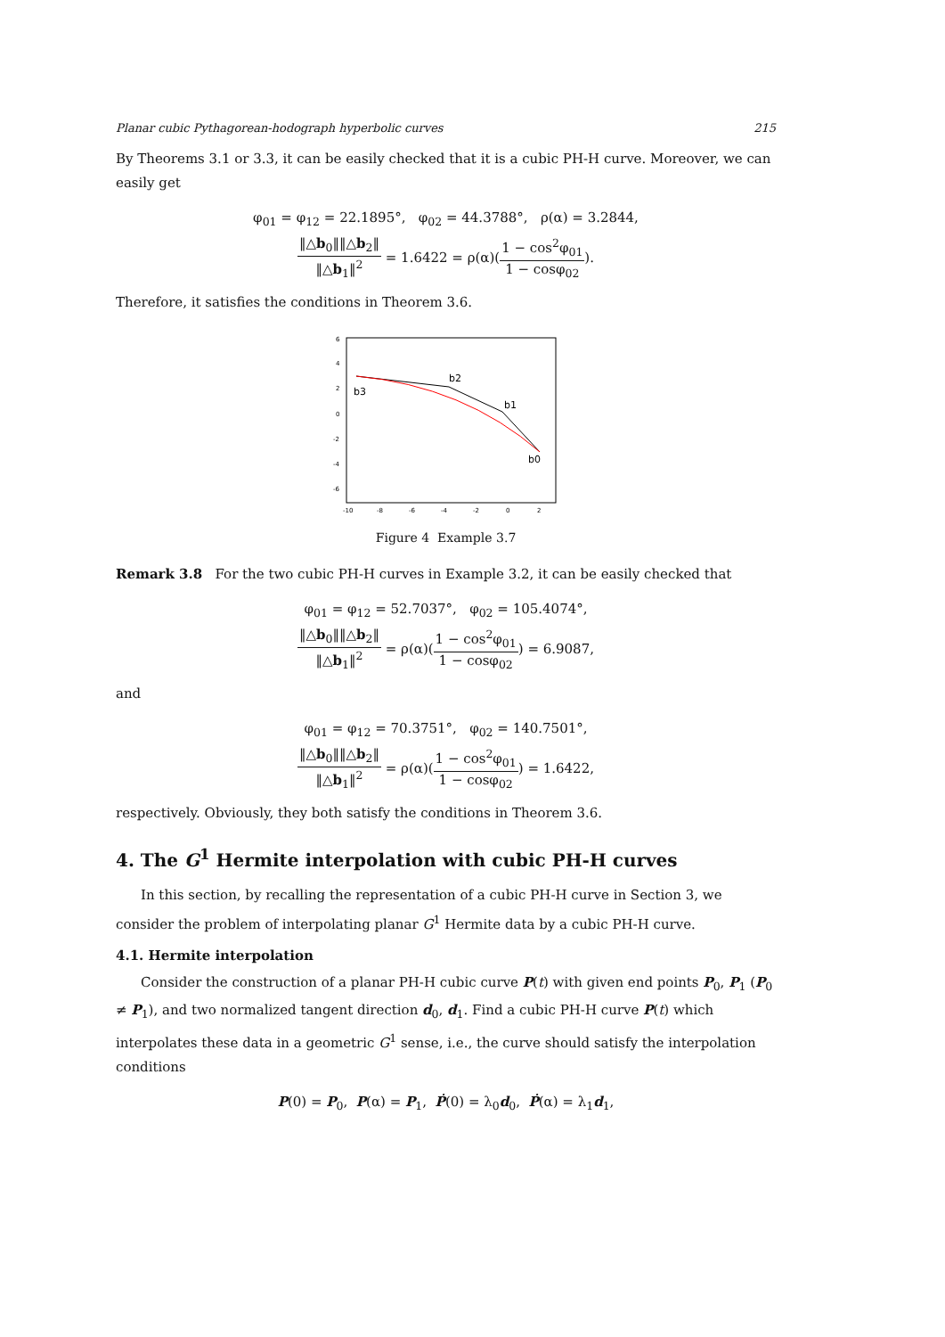Planar cubic Pythagorean-hodograph hyperbolic curves 215
By Theorems 3.1 or 3.3, it can be easily checked that it is a cubic PH-H curve. Moreover, we can easily get
φ<sub>01</sub> = φ<sub>12</sub> = 22.1895°, φ<sub>02</sub> = 44.3788°, ρ(α) = 3.2844,
‖△b<sub>0</sub>‖‖△b<sub>2</sub>‖ ‖△b<sub>1</sub>‖<sup>2</sup> = 1.6422 = ρ(α)(1 − cos<sup>2</sup>φ<sub>01</sub> 1 − cosφ<sub>02</sub>).
Therefore, it satisfies the conditions in Theorem 3.6.
6
4
2
0
-2
-4
-6
-10
-8
-6
-4
-2
0
2
b3
b2
b1
b0
Figure 4 Example 3.7
Remark 3.8 For the two cubic PH-H curves in Example 3.2, it can be easily checked that
φ<sub>01</sub> = φ<sub>12</sub> = 52.7037°, φ<sub>02</sub> = 105.4074°,
‖△b<sub>0</sub>‖‖△b<sub>2</sub>‖ ‖△b<sub>1</sub>‖<sup>2</sup> = ρ(α)(1 − cos<sup>2</sup>φ<sub>01</sub> 1 − cosφ<sub>02</sub>) = 6.9087,
and
φ<sub>01</sub> = φ<sub>12</sub> = 70.3751°, φ<sub>02</sub> = 140.7501°,
‖△b<sub>0</sub>‖‖△b<sub>2</sub>‖ ‖△b<sub>1</sub>‖<sup>2</sup> = ρ(α)(1 − cos<sup>2</sup>φ<sub>01</sub> 1 − cosφ<sub>02</sub>) = 1.6422,
respectively. Obviously, they both satisfy the conditions in Theorem 3.6.
4. The G<sup>1</sup> Hermite interpolation with cubic PH-H curves
In this section, by recalling the representation of a cubic PH-H curve in Section 3, we consider the problem of interpolating planar G<sup>1</sup> Hermite data by a cubic PH-H curve.
4.1. Hermite interpolation
Consider the construction of a planar PH-H cubic curve P(t) with given end points P<sub>0</sub>, P<sub>1</sub> (P<sub>0</sub> ≠ P<sub>1</sub>), and two normalized tangent direction d<sub>0</sub>, d<sub>1</sub>. Find a cubic PH-H curve P(t) which interpolates these data in a geometric G<sup>1</sup> sense, i.e., the curve should satisfy the interpolation conditions
P(0) = P<sub>0</sub>, P(α) = P<sub>1</sub>, Ṗ(0) = λ<sub>0</sub>d<sub>0</sub>, Ṗ(α) = λ<sub>1</sub>d<sub>1</sub>,